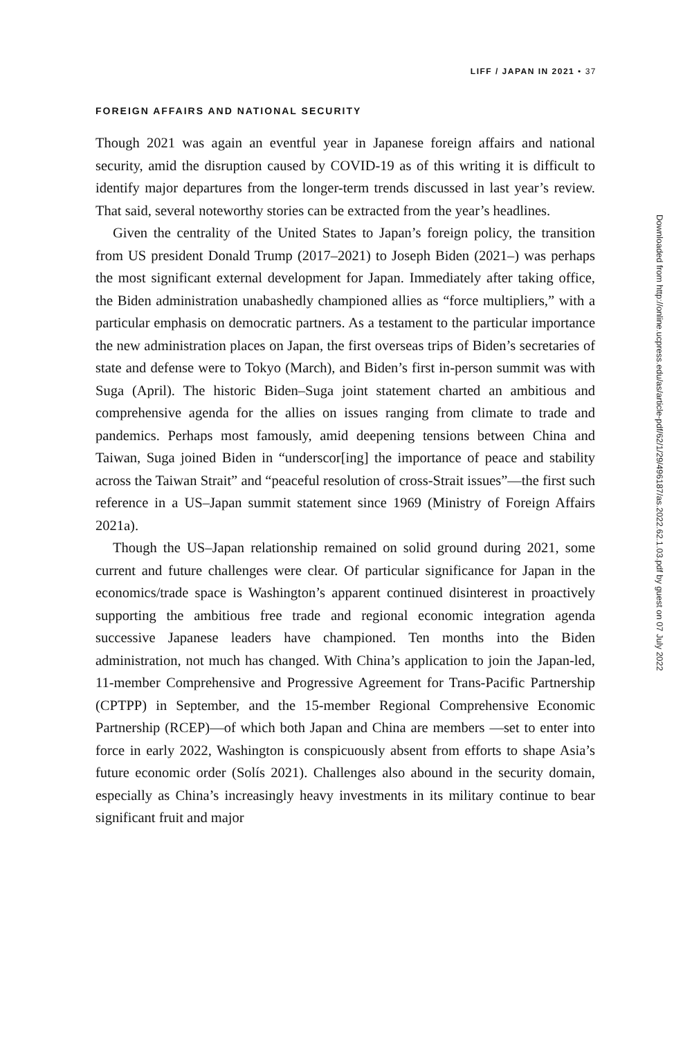LIFF / JAPAN IN 2021 • 37
FOREIGN AFFAIRS AND NATIONAL SECURITY
Though 2021 was again an eventful year in Japanese foreign affairs and national security, amid the disruption caused by COVID-19 as of this writing it is difficult to identify major departures from the longer-term trends discussed in last year’s review. That said, several noteworthy stories can be extracted from the year’s headlines.
Given the centrality of the United States to Japan’s foreign policy, the transition from US president Donald Trump (2017–2021) to Joseph Biden (2021–) was perhaps the most significant external development for Japan. Immediately after taking office, the Biden administration unabashedly championed allies as “force multipliers,” with a particular emphasis on democratic partners. As a testament to the particular importance the new administration places on Japan, the first overseas trips of Biden’s secretaries of state and defense were to Tokyo (March), and Biden’s first in-person summit was with Suga (April). The historic Biden–Suga joint statement charted an ambitious and comprehensive agenda for the allies on issues ranging from climate to trade and pandemics. Perhaps most famously, amid deepening tensions between China and Taiwan, Suga joined Biden in “underscor[ing] the importance of peace and stability across the Taiwan Strait” and “peaceful resolution of cross-Strait issues”—the first such reference in a US–Japan summit statement since 1969 (Ministry of Foreign Affairs 2021a).
Though the US–Japan relationship remained on solid ground during 2021, some current and future challenges were clear. Of particular significance for Japan in the economics/trade space is Washington’s apparent continued disinterest in proactively supporting the ambitious free trade and regional economic integration agenda successive Japanese leaders have championed. Ten months into the Biden administration, not much has changed. With China’s application to join the Japan-led, 11-member Comprehensive and Progressive Agreement for Trans-Pacific Partnership (CPTPP) in September, and the 15-member Regional Comprehensive Economic Partnership (RCEP)—of which both Japan and China are members —set to enter into force in early 2022, Washington is conspicuously absent from efforts to shape Asia’s future economic order (Solís 2021). Challenges also abound in the security domain, especially as China’s increasingly heavy investments in its military continue to bear significant fruit and major
Downloaded from http://online.ucpress.edu/as/article-pdf/62/1/29/496187/as.2022.62.1.03.pdf by guest on 07 July 2022